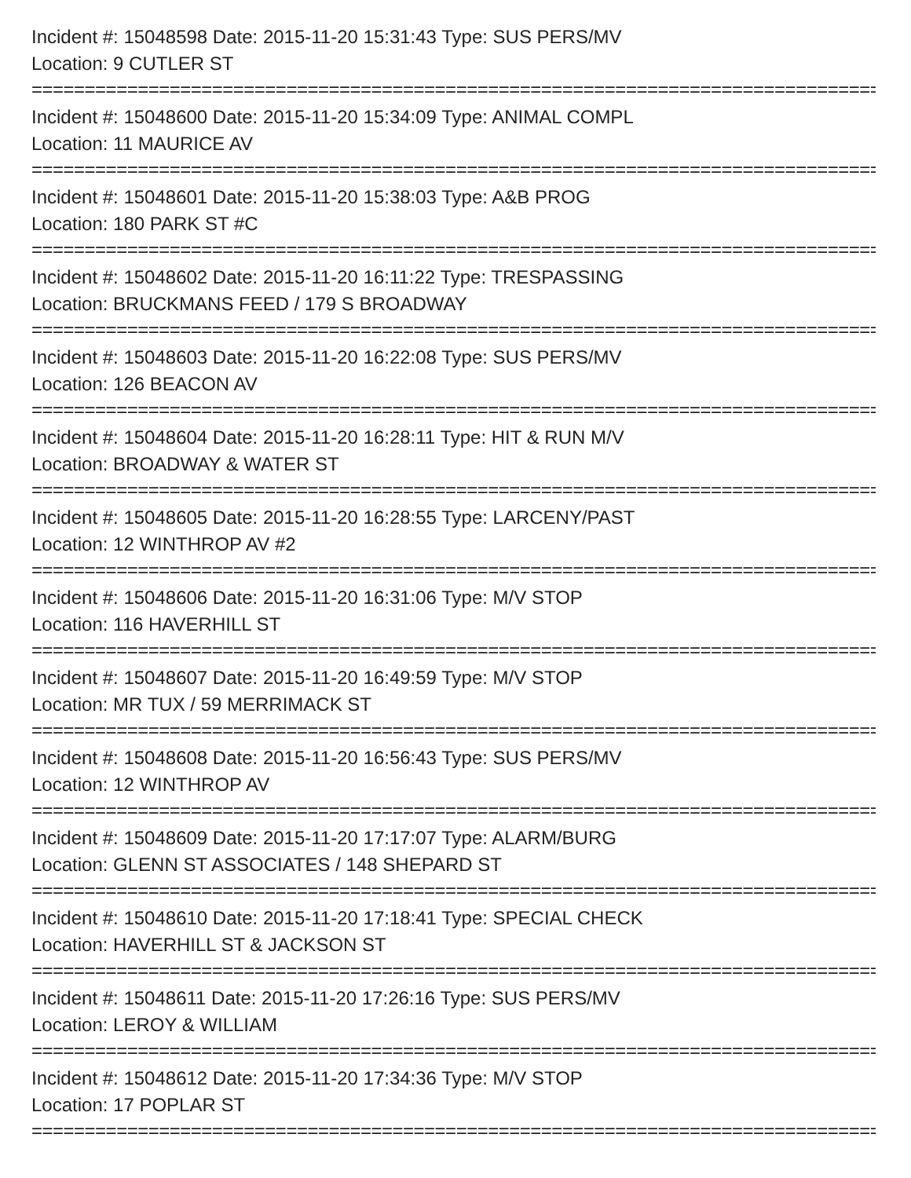Incident #: 15048598 Date: 2015-11-20 15:31:43 Type: SUS PERS/MV
Location: 9 CUTLER ST
================================================================================
Incident #: 15048600 Date: 2015-11-20 15:34:09 Type: ANIMAL COMPL
Location: 11 MAURICE AV
================================================================================
Incident #: 15048601 Date: 2015-11-20 15:38:03 Type: A&B PROG
Location: 180 PARK ST #C
================================================================================
Incident #: 15048602 Date: 2015-11-20 16:11:22 Type: TRESPASSING
Location: BRUCKMANS FEED / 179 S BROADWAY
================================================================================
Incident #: 15048603 Date: 2015-11-20 16:22:08 Type: SUS PERS/MV
Location: 126 BEACON AV
================================================================================
Incident #: 15048604 Date: 2015-11-20 16:28:11 Type: HIT & RUN M/V
Location: BROADWAY & WATER ST
================================================================================
Incident #: 15048605 Date: 2015-11-20 16:28:55 Type: LARCENY/PAST
Location: 12 WINTHROP AV #2
================================================================================
Incident #: 15048606 Date: 2015-11-20 16:31:06 Type: M/V STOP
Location: 116 HAVERHILL ST
================================================================================
Incident #: 15048607 Date: 2015-11-20 16:49:59 Type: M/V STOP
Location: MR TUX / 59 MERRIMACK ST
================================================================================
Incident #: 15048608 Date: 2015-11-20 16:56:43 Type: SUS PERS/MV
Location: 12 WINTHROP AV
================================================================================
Incident #: 15048609 Date: 2015-11-20 17:17:07 Type: ALARM/BURG
Location: GLENN ST ASSOCIATES / 148 SHEPARD ST
================================================================================
Incident #: 15048610 Date: 2015-11-20 17:18:41 Type: SPECIAL CHECK
Location: HAVERHILL ST & JACKSON ST
================================================================================
Incident #: 15048611 Date: 2015-11-20 17:26:16 Type: SUS PERS/MV
Location: LEROY & WILLIAM
================================================================================
Incident #: 15048612 Date: 2015-11-20 17:34:36 Type: M/V STOP
Location: 17 POPLAR ST
================================================================================